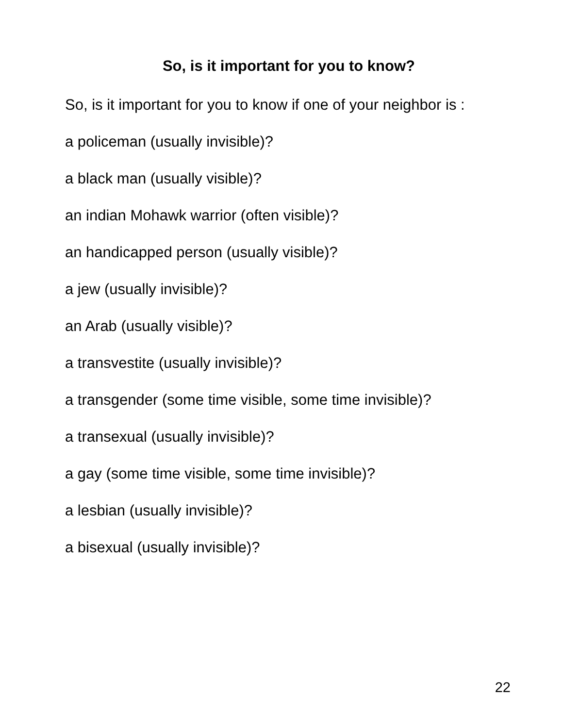So, is it important for you to know?
So, is it important for you to know if one of your neighbor is :
a policeman (usually invisible)?
a black man (usually visible)?
an indian Mohawk warrior (often visible)?
an handicapped person (usually visible)?
a jew (usually invisible)?
an Arab (usually visible)?
a transvestite (usually invisible)?
a transgender (some time visible, some time invisible)?
a transexual (usually invisible)?
a gay (some time visible, some time invisible)?
a lesbian (usually invisible)?
a bisexual (usually invisible)?
22